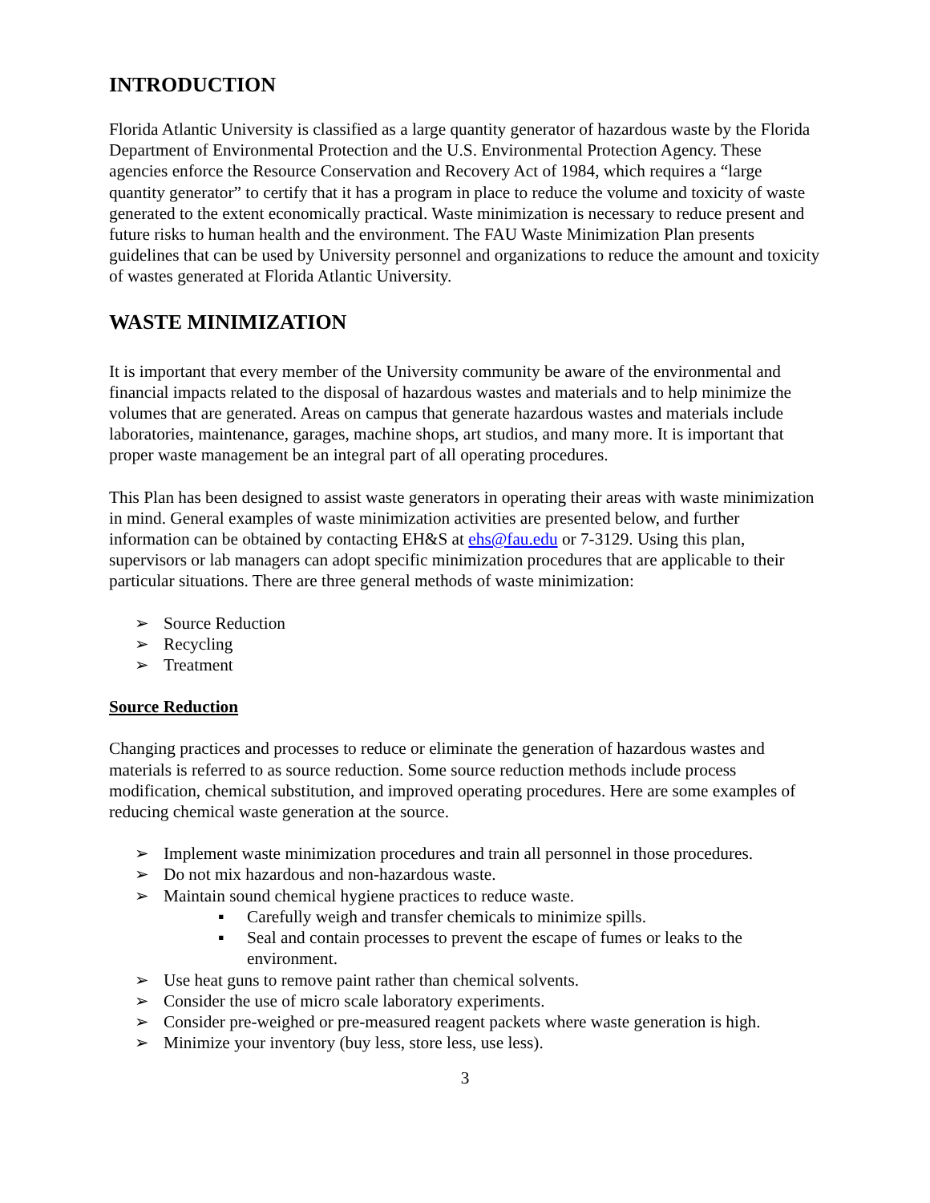INTRODUCTION
Florida Atlantic University is classified as a large quantity generator of hazardous waste by the Florida Department of Environmental Protection and the U.S. Environmental Protection Agency. These agencies enforce the Resource Conservation and Recovery Act of 1984, which requires a “large quantity generator” to certify that it has a program in place to reduce the volume and toxicity of waste generated to the extent economically practical. Waste minimization is necessary to reduce present and future risks to human health and the environment. The FAU Waste Minimization Plan presents guidelines that can be used by University personnel and organizations to reduce the amount and toxicity of wastes generated at Florida Atlantic University.
WASTE MINIMIZATION
It is important that every member of the University community be aware of the environmental and financial impacts related to the disposal of hazardous wastes and materials and to help minimize the volumes that are generated. Areas on campus that generate hazardous wastes and materials include laboratories, maintenance, garages, machine shops, art studios, and many more. It is important that proper waste management be an integral part of all operating procedures.
This Plan has been designed to assist waste generators in operating their areas with waste minimization in mind. General examples of waste minimization activities are presented below, and further information can be obtained by contacting EH&S at ehs@fau.edu or 7-3129. Using this plan, supervisors or lab managers can adopt specific minimization procedures that are applicable to their particular situations. There are three general methods of waste minimization:
➢ Source Reduction
➢ Recycling
➢ Treatment
Source Reduction
Changing practices and processes to reduce or eliminate the generation of hazardous wastes and materials is referred to as source reduction. Some source reduction methods include process modification, chemical substitution, and improved operating procedures. Here are some examples of reducing chemical waste generation at the source.
➢ Implement waste minimization procedures and train all personnel in those procedures.
➢ Do not mix hazardous and non-hazardous waste.
➢ Maintain sound chemical hygiene practices to reduce waste.
▪ Carefully weigh and transfer chemicals to minimize spills.
▪ Seal and contain processes to prevent the escape of fumes or leaks to the environment.
➢ Use heat guns to remove paint rather than chemical solvents.
➢ Consider the use of micro scale laboratory experiments.
➢ Consider pre-weighed or pre-measured reagent packets where waste generation is high.
➢ Minimize your inventory (buy less, store less, use less).
3